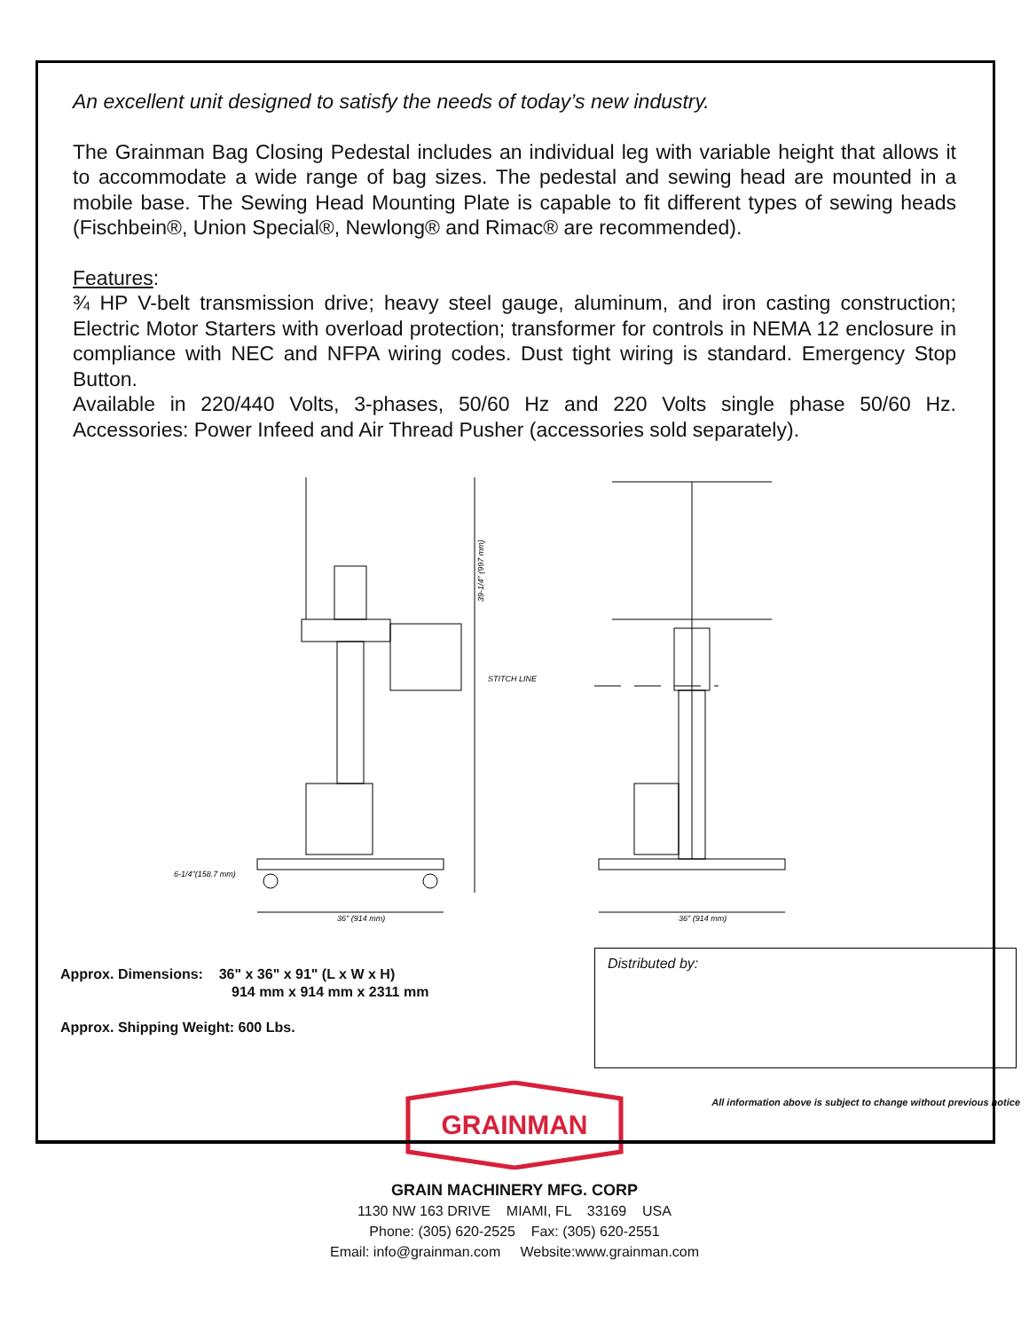An excellent unit designed to satisfy the needs of today’s new industry.
The Grainman Bag Closing Pedestal includes an individual leg with variable height that allows it to accommodate a wide range of bag sizes. The pedestal and sewing head are mounted in a mobile base. The Sewing Head Mounting Plate is capable to fit different types of sewing heads (Fischbein®, Union Special®, Newlong® and Rimac® are recommended).
Features:
¾ HP V-belt transmission drive; heavy steel gauge, aluminum, and iron casting construction; Electric Motor Starters with overload protection; transformer for controls in NEMA 12 enclosure in compliance with NEC and NFPA wiring codes. Dust tight wiring is standard. Emergency Stop Button.
Available in 220/440 Volts, 3-phases, 50/60 Hz and 220 Volts single phase 50/60 Hz. Accessories: Power Infeed and Air Thread Pusher (accessories sold separately).
STITCH LINE
39-1/4" (997 mm)
6-1/4"(158.7 mm)
36" (914 mm)
36" (914 mm)
Approx. Dimensions: 36" x 36" x 91" (L x W x H)
914 mm x 914 mm x 2311 mm
Approx. Shipping Weight: 600 Lbs.
Distributed by:
All information above is subject to change without previous notice
GRAINMAN
GRAIN MACHINERY MFG. CORP
1130 NW 163 DRIVE MIAMI, FL 33169 USA
Phone: (305) 620-2525 Fax: (305) 620-2551
Email: info@grainman.com Website:www.grainman.com